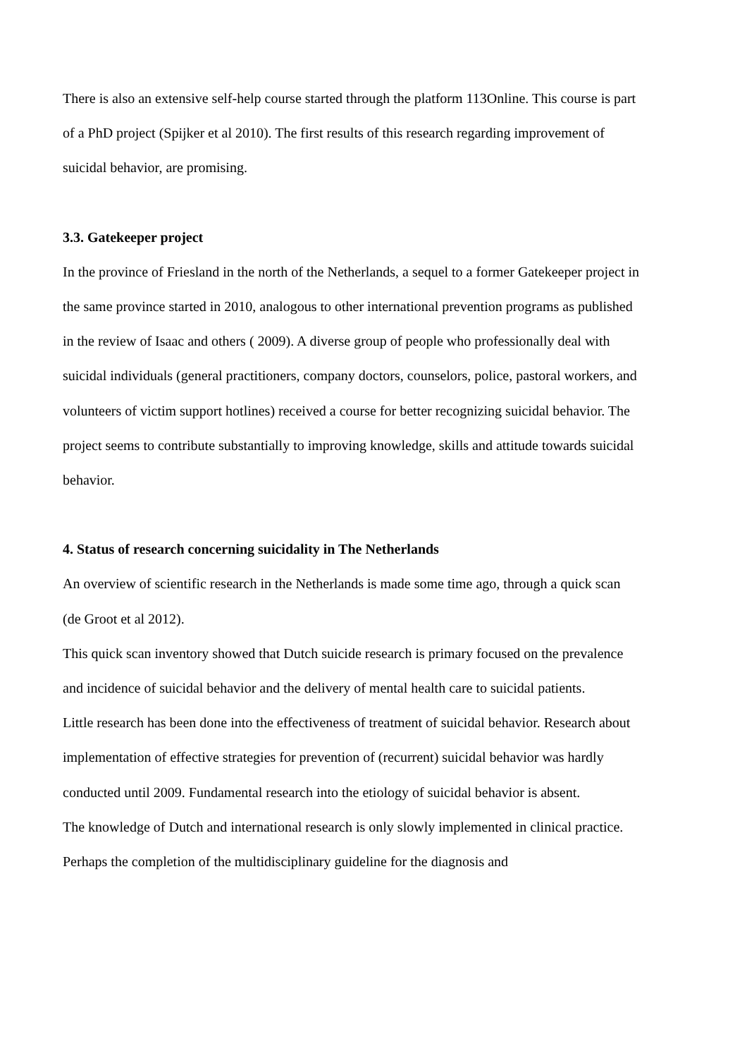There is also an extensive self-help course started through the platform 113Online. This course is part of a PhD project (Spijker et al 2010). The first results of this research regarding improvement of suicidal behavior, are promising.
3.3. Gatekeeper project
In the province of Friesland in the north of the Netherlands, a sequel to a former Gatekeeper project in the same province started in 2010, analogous to other international prevention programs as published in the review of Isaac and others ( 2009). A diverse group of people who professionally deal with suicidal individuals (general practitioners, company doctors, counselors, police, pastoral workers, and volunteers of victim support hotlines) received a course for better recognizing suicidal behavior. The project seems to contribute substantially to improving knowledge, skills and attitude towards suicidal behavior.
4. Status of research concerning suicidality in The Netherlands
An overview of scientific research in the Netherlands is made some time ago, through a quick scan (de Groot et al 2012).
This quick scan inventory showed that Dutch suicide research is primary focused on the prevalence and incidence of suicidal behavior and the delivery of mental health care to suicidal patients.
Little research has been done into the effectiveness of treatment of suicidal behavior. Research about implementation of effective strategies for prevention of (recurrent) suicidal behavior was hardly conducted until 2009. Fundamental research into the etiology of suicidal behavior is absent.
The knowledge of Dutch and international research is only slowly implemented in clinical practice. Perhaps the completion of the multidisciplinary guideline for the diagnosis and